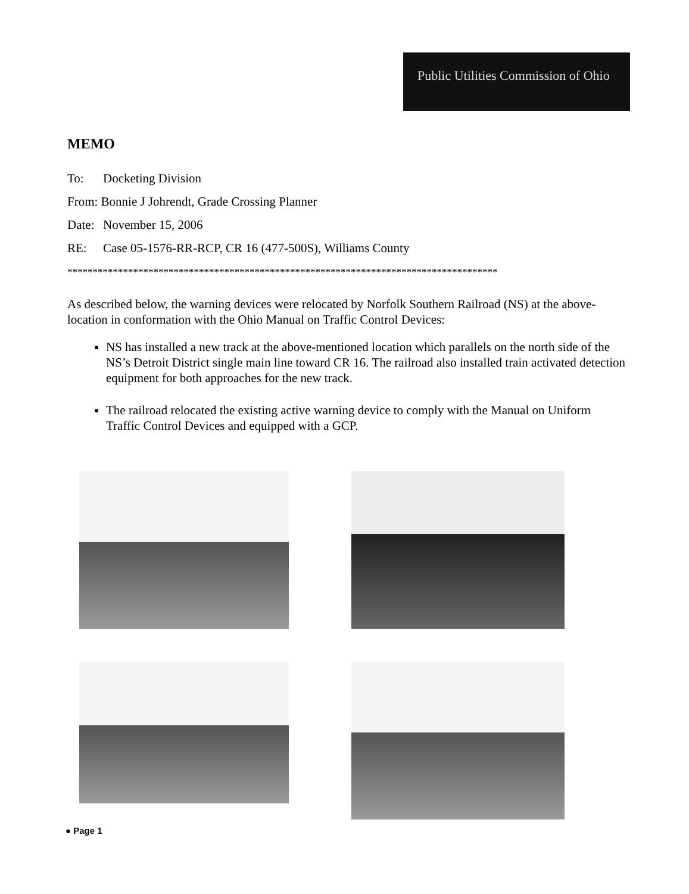Public Utilities Commission of Ohio
MEMO
To: Docketing Division
From: Bonnie J Johrendt, Grade Crossing Planner
Date: November 15, 2006
RE: Case 05-1576-RR-RCP, CR 16 (477-500S), Williams County
*************************************************************************************
As described below, the warning devices were relocated by Norfolk Southern Railroad (NS) at the above-location in conformation with the Ohio Manual on Traffic Control Devices:
NS has installed a new track at the above-mentioned location which parallels on the north side of the NS’s Detroit District single main line toward CR 16. The railroad also installed train activated detection equipment for both approaches for the new track.
The railroad relocated the existing active warning device to comply with the Manual on Uniform Traffic Control Devices and equipped with a GCP.
● Page 1